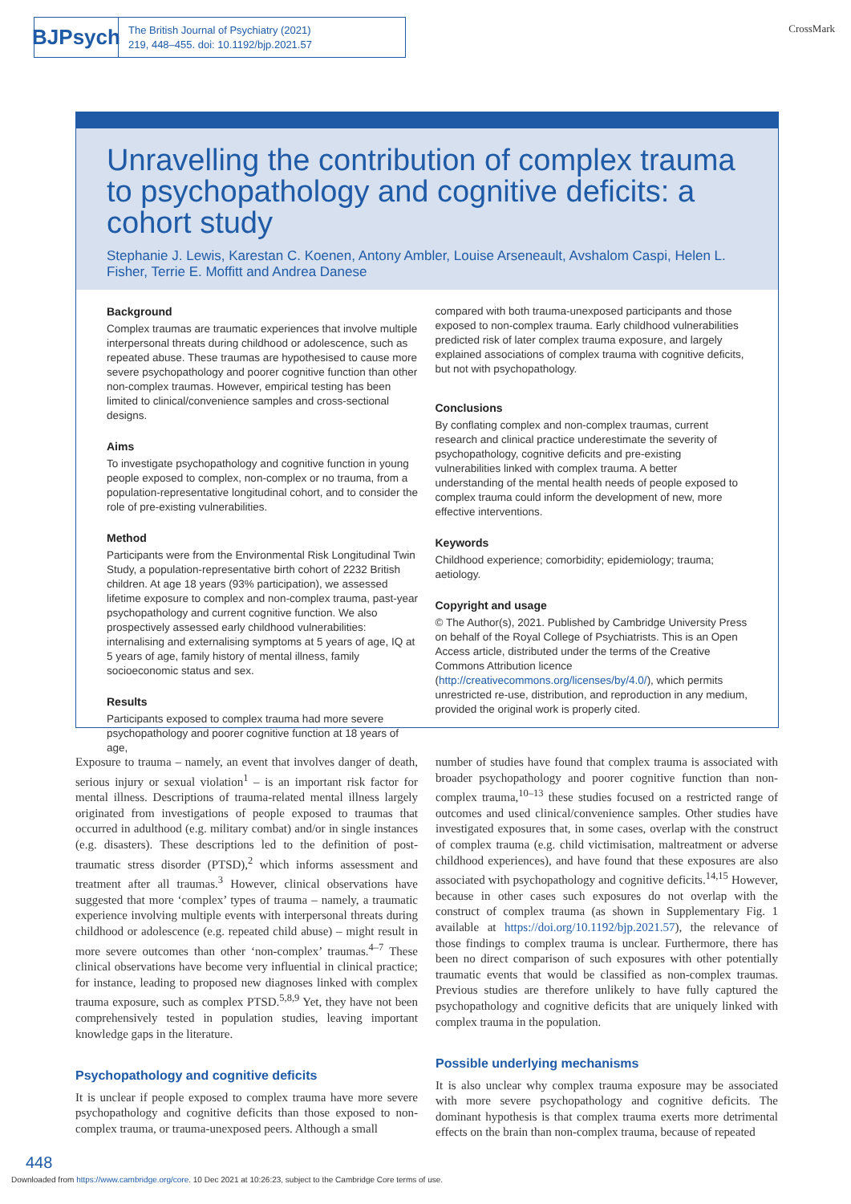BJPsych
The British Journal of Psychiatry (2021)
219, 448–455. doi: 10.1192/bjp.2021.57
CrossMark
Unravelling the contribution of complex trauma to psychopathology and cognitive deficits: a cohort study
Stephanie J. Lewis, Karestan C. Koenen, Antony Ambler, Louise Arseneault, Avshalom Caspi, Helen L. Fisher, Terrie E. Moffitt and Andrea Danese
Background
Complex traumas are traumatic experiences that involve multiple interpersonal threats during childhood or adolescence, such as repeated abuse. These traumas are hypothesised to cause more severe psychopathology and poorer cognitive function than other non-complex traumas. However, empirical testing has been limited to clinical/convenience samples and cross-sectional designs.
Aims
To investigate psychopathology and cognitive function in young people exposed to complex, non-complex or no trauma, from a population-representative longitudinal cohort, and to consider the role of pre-existing vulnerabilities.
Method
Participants were from the Environmental Risk Longitudinal Twin Study, a population-representative birth cohort of 2232 British children. At age 18 years (93% participation), we assessed lifetime exposure to complex and non-complex trauma, past-year psychopathology and current cognitive function. We also prospectively assessed early childhood vulnerabilities: internalising and externalising symptoms at 5 years of age, IQ at 5 years of age, family history of mental illness, family socioeconomic status and sex.
Results
Participants exposed to complex trauma had more severe psychopathology and poorer cognitive function at 18 years of age,
compared with both trauma-unexposed participants and those exposed to non-complex trauma. Early childhood vulnerabilities predicted risk of later complex trauma exposure, and largely explained associations of complex trauma with cognitive deficits, but not with psychopathology.
Conclusions
By conflating complex and non-complex traumas, current research and clinical practice underestimate the severity of psychopathology, cognitive deficits and pre-existing vulnerabilities linked with complex trauma. A better understanding of the mental health needs of people exposed to complex trauma could inform the development of new, more effective interventions.
Keywords
Childhood experience; comorbidity; epidemiology; trauma; aetiology.
Copyright and usage
© The Author(s), 2021. Published by Cambridge University Press on behalf of the Royal College of Psychiatrists. This is an Open Access article, distributed under the terms of the Creative Commons Attribution licence (http://creativecommons.org/licenses/by/4.0/), which permits unrestricted re-use, distribution, and reproduction in any medium, provided the original work is properly cited.
Exposure to trauma – namely, an event that involves danger of death, serious injury or sexual violation<sup>1</sup> – is an important risk factor for mental illness. Descriptions of trauma-related mental illness largely originated from investigations of people exposed to traumas that occurred in adulthood (e.g. military combat) and/or in single instances (e.g. disasters). These descriptions led to the definition of post-traumatic stress disorder (PTSD),<sup>2</sup> which informs assessment and treatment after all traumas.<sup>3</sup> However, clinical observations have suggested that more ‘complex’ types of trauma – namely, a traumatic experience involving multiple events with interpersonal threats during childhood or adolescence (e.g. repeated child abuse) – might result in more severe outcomes than other ‘non-complex’ traumas.<sup>4–7</sup> These clinical observations have become very influential in clinical practice; for instance, leading to proposed new diagnoses linked with complex trauma exposure, such as complex PTSD.<sup>5,8,9</sup> Yet, they have not been comprehensively tested in population studies, leaving important knowledge gaps in the literature.
Psychopathology and cognitive deficits
It is unclear if people exposed to complex trauma have more severe psychopathology and cognitive deficits than those exposed to non-complex trauma, or trauma-unexposed peers. Although a small
number of studies have found that complex trauma is associated with broader psychopathology and poorer cognitive function than non-complex trauma,<sup>10–13</sup> these studies focused on a restricted range of outcomes and used clinical/convenience samples. Other studies have investigated exposures that, in some cases, overlap with the construct of complex trauma (e.g. child victimisation, maltreatment or adverse childhood experiences), and have found that these exposures are also associated with psychopathology and cognitive deficits.<sup>14,15</sup> However, because in other cases such exposures do not overlap with the construct of complex trauma (as shown in Supplementary Fig. 1 available at https://doi.org/10.1192/bjp.2021.57), the relevance of those findings to complex trauma is unclear. Furthermore, there has been no direct comparison of such exposures with other potentially traumatic events that would be classified as non-complex traumas. Previous studies are therefore unlikely to have fully captured the psychopathology and cognitive deficits that are uniquely linked with complex trauma in the population.
Possible underlying mechanisms
It is also unclear why complex trauma exposure may be associated with more severe psychopathology and cognitive deficits. The dominant hypothesis is that complex trauma exerts more detrimental effects on the brain than non-complex trauma, because of repeated
448
Downloaded from https://www.cambridge.org/core. 10 Dec 2021 at 10:26:23, subject to the Cambridge Core terms of use.